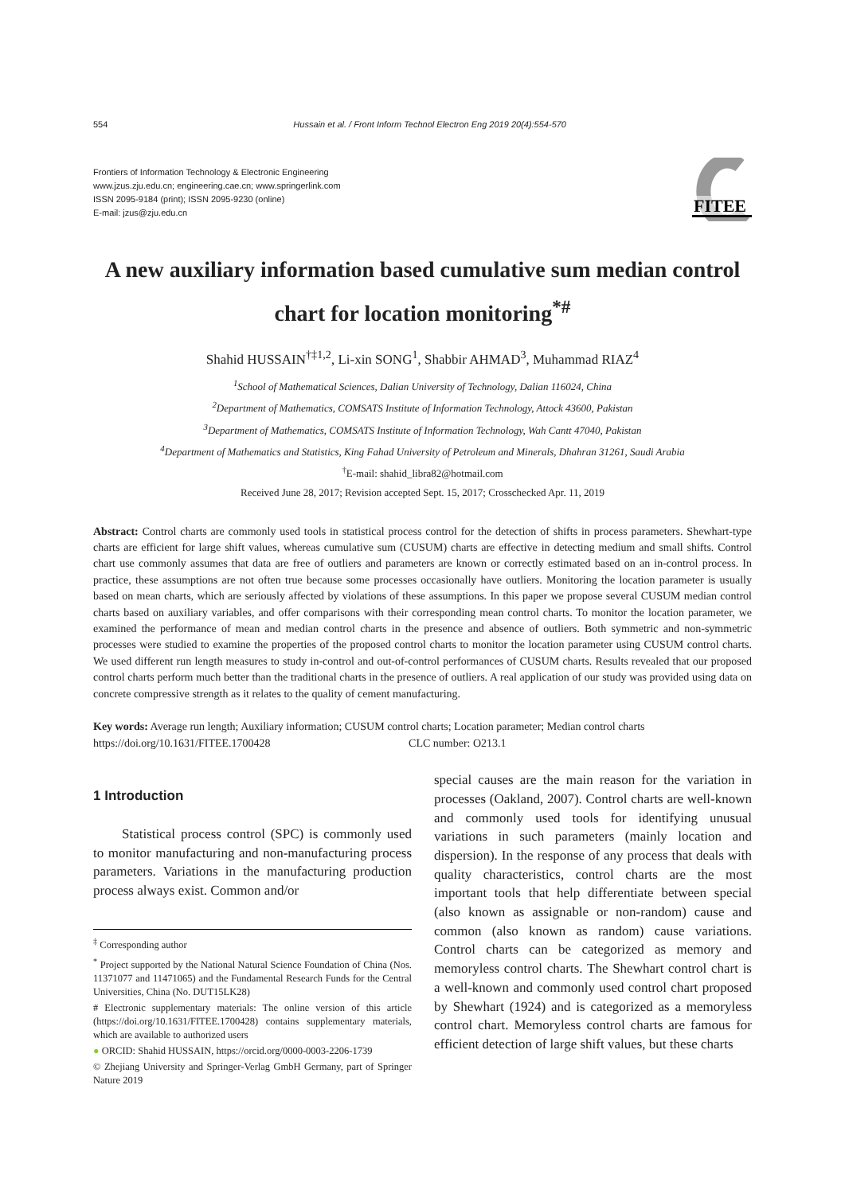554 Hussain et al. / Front Inform Technol Electron Eng 2019 20(4):554-570
Frontiers of Information Technology & Electronic Engineering
www.jzus.zju.edu.cn; engineering.cae.cn; www.springerlink.com
ISSN 2095-9184 (print); ISSN 2095-9230 (online)
E-mail: jzus@zju.edu.cn
FITEE
A new auxiliary information based cumulative sum median control chart for location monitoring<sup>*#</sup>
Shahid HUSSAIN<sup>†‡1,2</sup>, Li-xin SONG<sup>1</sup>, Shabbir AHMAD<sup>3</sup>, Muhammad RIAZ<sup>4</sup>
<sup>1</sup> School of Mathematical Sciences, Dalian University of Technology, Dalian 116024, China
<sup>2</sup> Department of Mathematics, COMSATS Institute of Information Technology, Attock 43600, Pakistan
<sup>3</sup> Department of Mathematics, COMSATS Institute of Information Technology, Wah Cantt 47040, Pakistan
<sup>4</sup> Department of Mathematics and Statistics, King Fahad University of Petroleum and Minerals, Dhahran 31261, Saudi Arabia
<sup>†</sup> E-mail: shahid_libra82@hotmail.com
Received June 28, 2017; Revision accepted Sept. 15, 2017; Crosschecked Apr. 11, 2019
Abstract: Control charts are commonly used tools in statistical process control for the detection of shifts in process parameters. Shewhart-type charts are efficient for large shift values, whereas cumulative sum (CUSUM) charts are effective in detecting medium and small shifts. Control chart use commonly assumes that data are free of outliers and parameters are known or correctly estimated based on an in-control process. In practice, these assumptions are not often true because some processes occasionally have outliers. Monitoring the location parameter is usually based on mean charts, which are seriously affected by violations of these assumptions. In this paper we propose several CUSUM median control charts based on auxiliary variables, and offer comparisons with their corresponding mean control charts. To monitor the location parameter, we examined the performance of mean and median control charts in the presence and absence of outliers. Both symmetric and non-symmetric processes were studied to examine the properties of the proposed control charts to monitor the location parameter using CUSUM control charts. We used different run length measures to study in-control and out-of-control performances of CUSUM charts. Results revealed that our proposed control charts perform much better than the traditional charts in the presence of outliers. A real application of our study was provided using data on concrete compressive strength as it relates to the quality of cement manufacturing.
Key words: Average run length; Auxiliary information; CUSUM control charts; Location parameter; Median control charts
https://doi.org/10.1631/FITEE.1700428 CLC number: O213.1
1 Introduction
Statistical process control (SPC) is commonly used to monitor manufacturing and non-manufacturing process parameters. Variations in the manufacturing production process always exist. Common and/or
<sup>‡</sup> Corresponding author
<sup>*</sup> Project supported by the National Natural Science Foundation of China (Nos. 11371077 and 11471065) and the Fundamental Research Funds for the Central Universities, China (No. DUT15LK28)
# Electronic supplementary materials: The online version of this article (https://doi.org/10.1631/FITEE.1700428) contains supplementary materials, which are available to authorized users
● ORCID: Shahid HUSSAIN, https://orcid.org/0000-0003-2206-1739
© Zhejiang University and Springer-Verlag GmbH Germany, part of Springer Nature 2019
special causes are the main reason for the variation in processes (Oakland, 2007). Control charts are well-known and commonly used tools for identifying unusual variations in such parameters (mainly location and dispersion). In the response of any process that deals with quality characteristics, control charts are the most important tools that help differentiate between special (also known as assignable or non-random) cause and common (also known as random) cause variations. Control charts can be categorized as memory and memoryless control charts. The Shewhart control chart is a well-known and commonly used control chart proposed by Shewhart (1924) and is categorized as a memoryless control chart. Memoryless control charts are famous for efficient detection of large shift values, but these charts